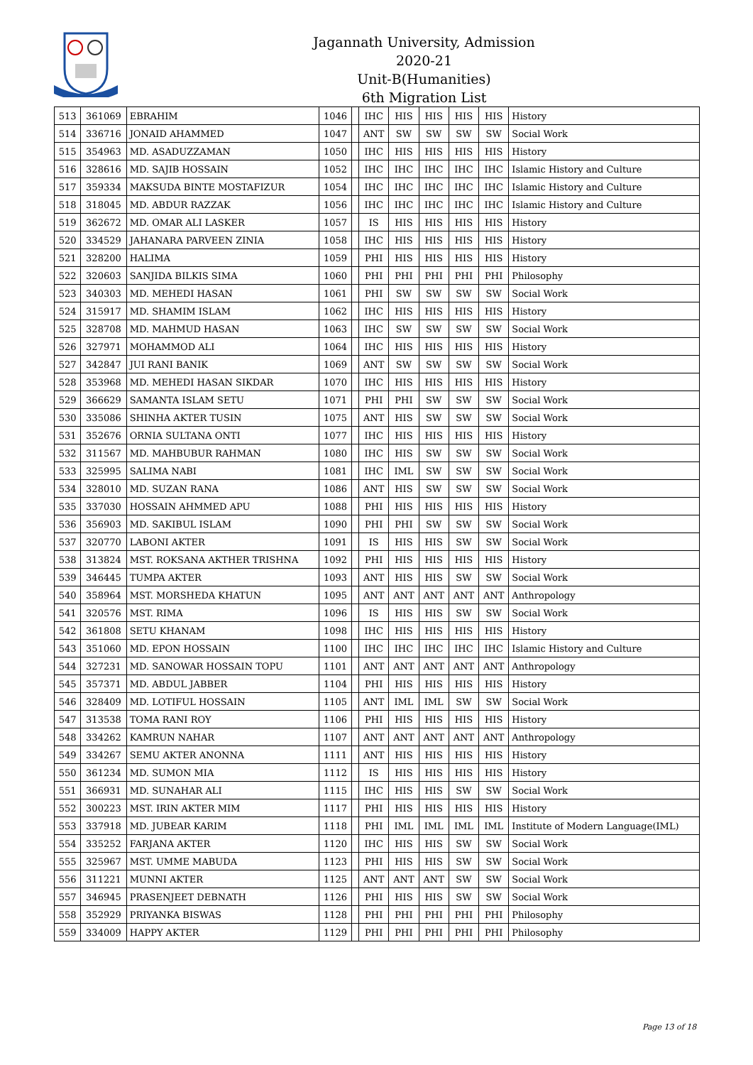Jagannath University, Admission 2020-21
Unit-B(Humanities)
6th Migration List
| 513 | 361069 | EBRAHIM | 1046 | | IHC | HIS | HIS | HIS | HIS | History |
| 514 | 336716 | JONAID AHAMMED | 1047 | | ANT | SW | SW | SW | SW | Social Work |
| 515 | 354963 | MD. ASADUZZAMAN | 1050 | | IHC | HIS | HIS | HIS | HIS | History |
| 516 | 328616 | MD. SAJIB HOSSAIN | 1052 | | IHC | IHC | IHC | IHC | IHC | Islamic History and Culture |
| 517 | 359334 | MAKSUDA BINTE MOSTAFIZUR | 1054 | | IHC | IHC | IHC | IHC | IHC | Islamic History and Culture |
| 518 | 318045 | MD. ABDUR RAZZAK | 1056 | | IHC | IHC | IHC | IHC | IHC | Islamic History and Culture |
| 519 | 362672 | MD. OMAR ALI LASKER | 1057 | | IS | HIS | HIS | HIS | HIS | History |
| 520 | 334529 | JAHANARA PARVEEN ZINIA | 1058 | | IHC | HIS | HIS | HIS | HIS | History |
| 521 | 328200 | HALIMA | 1059 | | PHI | HIS | HIS | HIS | HIS | History |
| 522 | 320603 | SANJIDA BILKIS SIMA | 1060 | | PHI | PHI | PHI | PHI | PHI | Philosophy |
| 523 | 340303 | MD. MEHEDI HASAN | 1061 | | PHI | SW | SW | SW | SW | Social Work |
| 524 | 315917 | MD. SHAMIM ISLAM | 1062 | | IHC | HIS | HIS | HIS | HIS | History |
| 525 | 328708 | MD. MAHMUD HASAN | 1063 | | IHC | SW | SW | SW | SW | Social Work |
| 526 | 327971 | MOHAMMOD ALI | 1064 | | IHC | HIS | HIS | HIS | HIS | History |
| 527 | 342847 | JUI RANI BANIK | 1069 | | ANT | SW | SW | SW | SW | Social Work |
| 528 | 353968 | MD. MEHEDI HASAN SIKDAR | 1070 | | IHC | HIS | HIS | HIS | HIS | History |
| 529 | 366629 | SAMANTA ISLAM SETU | 1071 | | PHI | PHI | SW | SW | SW | Social Work |
| 530 | 335086 | SHINHA AKTER TUSIN | 1075 | | ANT | HIS | SW | SW | SW | Social Work |
| 531 | 352676 | ORNIA SULTANA ONTI | 1077 | | IHC | HIS | HIS | HIS | HIS | History |
| 532 | 311567 | MD. MAHBUBUR RAHMAN | 1080 | | IHC | HIS | SW | SW | SW | Social Work |
| 533 | 325995 | SALIMA NABI | 1081 | | IHC | IML | SW | SW | SW | Social Work |
| 534 | 328010 | MD. SUZAN RANA | 1086 | | ANT | HIS | SW | SW | SW | Social Work |
| 535 | 337030 | HOSSAIN AHMMED APU | 1088 | | PHI | HIS | HIS | HIS | HIS | History |
| 536 | 356903 | MD. SAKIBUL ISLAM | 1090 | | PHI | PHI | SW | SW | SW | Social Work |
| 537 | 320770 | LABONI AKTER | 1091 | | IS | HIS | HIS | SW | SW | Social Work |
| 538 | 313824 | MST. ROKSANA AKTHER TRISHNA | 1092 | | PHI | HIS | HIS | HIS | HIS | History |
| 539 | 346445 | TUMPA AKTER | 1093 | | ANT | HIS | HIS | SW | SW | Social Work |
| 540 | 358964 | MST. MORSHEDA KHATUN | 1095 | | ANT | ANT | ANT | ANT | ANT | Anthropology |
| 541 | 320576 | MST. RIMA | 1096 | | IS | HIS | HIS | SW | SW | Social Work |
| 542 | 361808 | SETU KHANAM | 1098 | | IHC | HIS | HIS | HIS | HIS | History |
| 543 | 351060 | MD. EPON HOSSAIN | 1100 | | IHC | IHC | IHC | IHC | IHC | Islamic History and Culture |
| 544 | 327231 | MD. SANOWAR HOSSAIN TOPU | 1101 | | ANT | ANT | ANT | ANT | ANT | Anthropology |
| 545 | 357371 | MD. ABDUL JABBER | 1104 | | PHI | HIS | HIS | HIS | HIS | History |
| 546 | 328409 | MD. LOTIFUL HOSSAIN | 1105 | | ANT | IML | IML | SW | SW | Social Work |
| 547 | 313538 | TOMA RANI ROY | 1106 | | PHI | HIS | HIS | HIS | HIS | History |
| 548 | 334262 | KAMRUN NAHAR | 1107 | | ANT | ANT | ANT | ANT | ANT | Anthropology |
| 549 | 334267 | SEMU AKTER ANONNA | 1111 | | ANT | HIS | HIS | HIS | HIS | History |
| 550 | 361234 | MD. SUMON MIA | 1112 | | IS | HIS | HIS | HIS | HIS | History |
| 551 | 366931 | MD. SUNAHAR ALI | 1115 | | IHC | HIS | HIS | SW | SW | Social Work |
| 552 | 300223 | MST. IRIN AKTER MIM | 1117 | | PHI | HIS | HIS | HIS | HIS | History |
| 553 | 337918 | MD. JUBEAR KARIM | 1118 | | PHI | IML | IML | IML | IML | Institute of Modern Language(IML) |
| 554 | 335252 | FARJANA AKTER | 1120 | | IHC | HIS | HIS | SW | SW | Social Work |
| 555 | 325967 | MST. UMME MABUDA | 1123 | | PHI | HIS | HIS | SW | SW | Social Work |
| 556 | 311221 | MUNNI AKTER | 1125 | | ANT | ANT | ANT | SW | SW | Social Work |
| 557 | 346945 | PRASENJEET DEBNATH | 1126 | | PHI | HIS | HIS | SW | SW | Social Work |
| 558 | 352929 | PRIYANKA BISWAS | 1128 | | PHI | PHI | PHI | PHI | PHI | Philosophy |
| 559 | 334009 | HAPPY AKTER | 1129 | | PHI | PHI | PHI | PHI | PHI | Philosophy |
Page 13 of 18